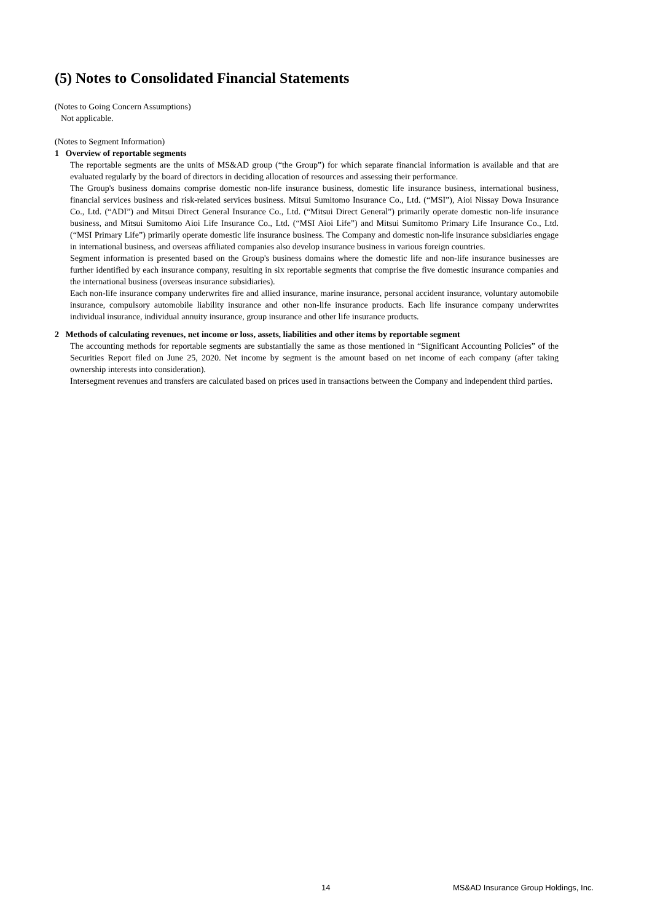(5) Notes to Consolidated Financial Statements
(Notes to Going Concern Assumptions)
Not applicable.
(Notes to Segment Information)
1 Overview of reportable segments
The reportable segments are the units of MS&AD group (“the Group”) for which separate financial information is available and that are evaluated regularly by the board of directors in deciding allocation of resources and assessing their performance.
The Group's business domains comprise domestic non-life insurance business, domestic life insurance business, international business, financial services business and risk-related services business. Mitsui Sumitomo Insurance Co., Ltd. (“MSI”), Aioi Nissay Dowa Insurance Co., Ltd. (“ADI”) and Mitsui Direct General Insurance Co., Ltd. (“Mitsui Direct General”) primarily operate domestic non-life insurance business, and Mitsui Sumitomo Aioi Life Insurance Co., Ltd. (“MSI Aioi Life”) and Mitsui Sumitomo Primary Life Insurance Co., Ltd. (“MSI Primary Life”) primarily operate domestic life insurance business. The Company and domestic non-life insurance subsidiaries engage in international business, and overseas affiliated companies also develop insurance business in various foreign countries.
Segment information is presented based on the Group's business domains where the domestic life and non-life insurance businesses are further identified by each insurance company, resulting in six reportable segments that comprise the five domestic insurance companies and the international business (overseas insurance subsidiaries).
Each non-life insurance company underwrites fire and allied insurance, marine insurance, personal accident insurance, voluntary automobile insurance, compulsory automobile liability insurance and other non-life insurance products. Each life insurance company underwrites individual insurance, individual annuity insurance, group insurance and other life insurance products.
2 Methods of calculating revenues, net income or loss, assets, liabilities and other items by reportable segment
The accounting methods for reportable segments are substantially the same as those mentioned in “Significant Accounting Policies” of the Securities Report filed on June 25, 2020. Net income by segment is the amount based on net income of each company (after taking ownership interests into consideration).
Intersegment revenues and transfers are calculated based on prices used in transactions between the Company and independent third parties.
14 MS&AD Insurance Group Holdings, Inc.